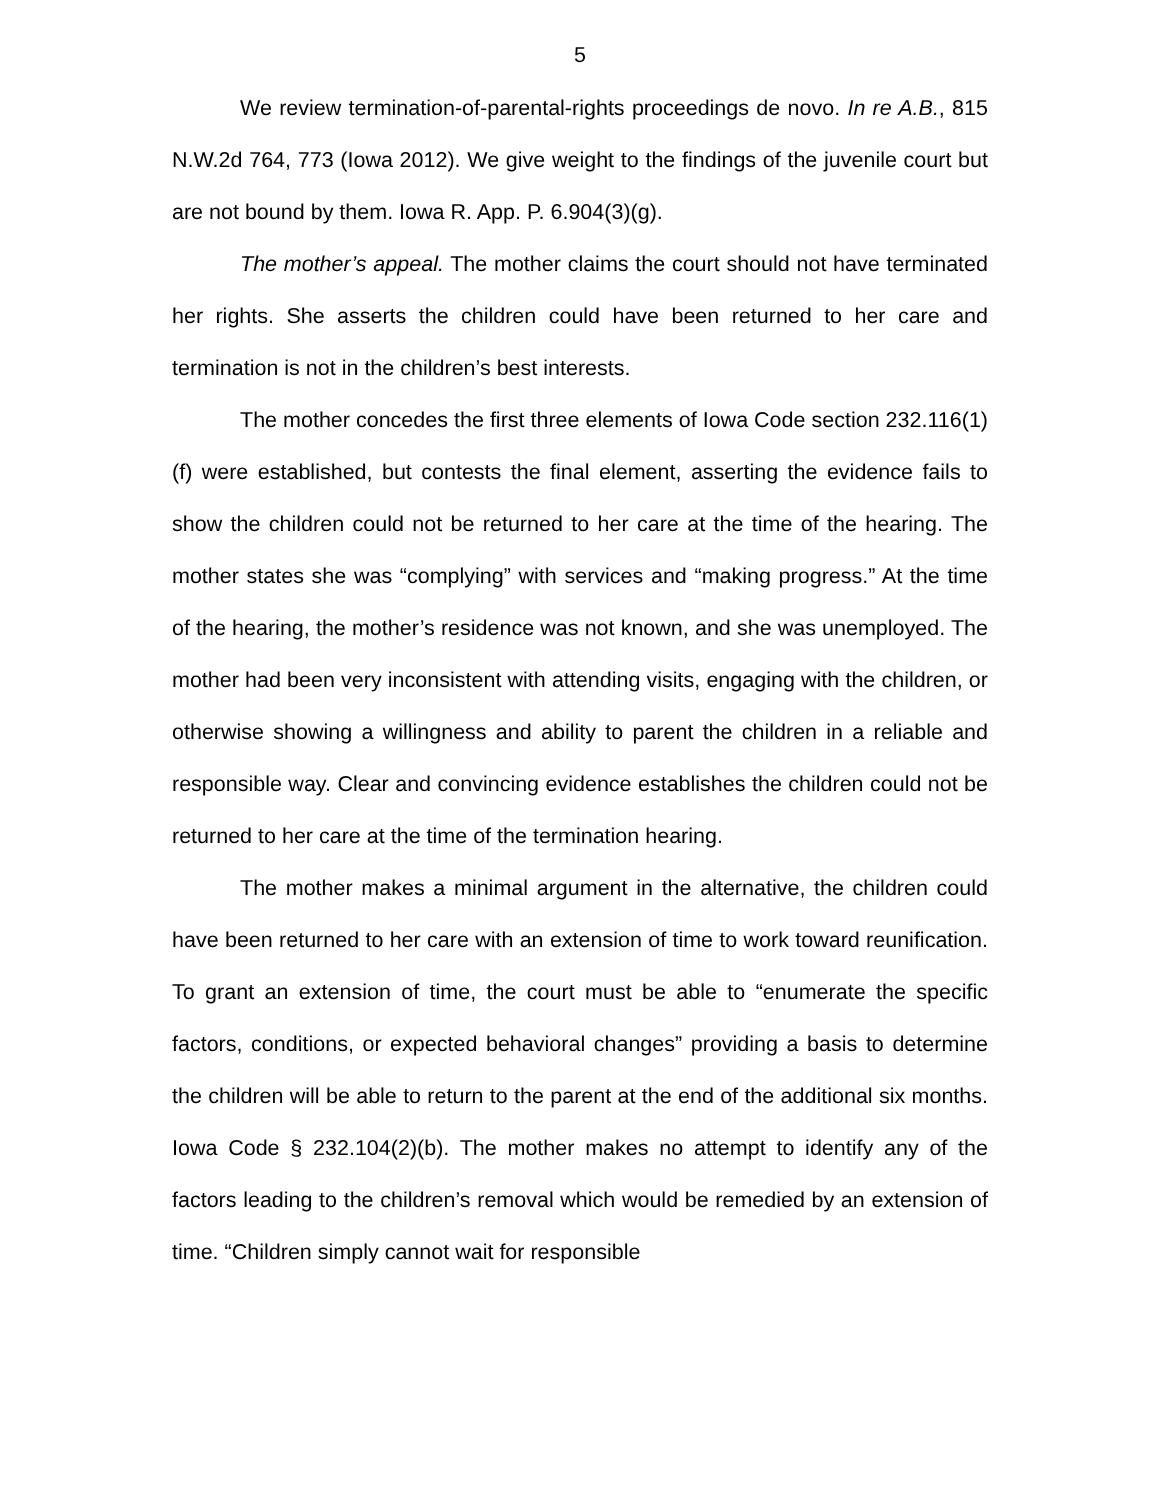5
We review termination-of-parental-rights proceedings de novo. In re A.B., 815 N.W.2d 764, 773 (Iowa 2012). We give weight to the findings of the juvenile court but are not bound by them. Iowa R. App. P. 6.904(3)(g).
The mother’s appeal. The mother claims the court should not have terminated her rights. She asserts the children could have been returned to her care and termination is not in the children’s best interests.
The mother concedes the first three elements of Iowa Code section 232.116(1)(f) were established, but contests the final element, asserting the evidence fails to show the children could not be returned to her care at the time of the hearing. The mother states she was “complying” with services and “making progress.” At the time of the hearing, the mother’s residence was not known, and she was unemployed. The mother had been very inconsistent with attending visits, engaging with the children, or otherwise showing a willingness and ability to parent the children in a reliable and responsible way. Clear and convincing evidence establishes the children could not be returned to her care at the time of the termination hearing.
The mother makes a minimal argument in the alternative, the children could have been returned to her care with an extension of time to work toward reunification. To grant an extension of time, the court must be able to “enumerate the specific factors, conditions, or expected behavioral changes” providing a basis to determine the children will be able to return to the parent at the end of the additional six months. Iowa Code § 232.104(2)(b). The mother makes no attempt to identify any of the factors leading to the children’s removal which would be remedied by an extension of time. “Children simply cannot wait for responsible